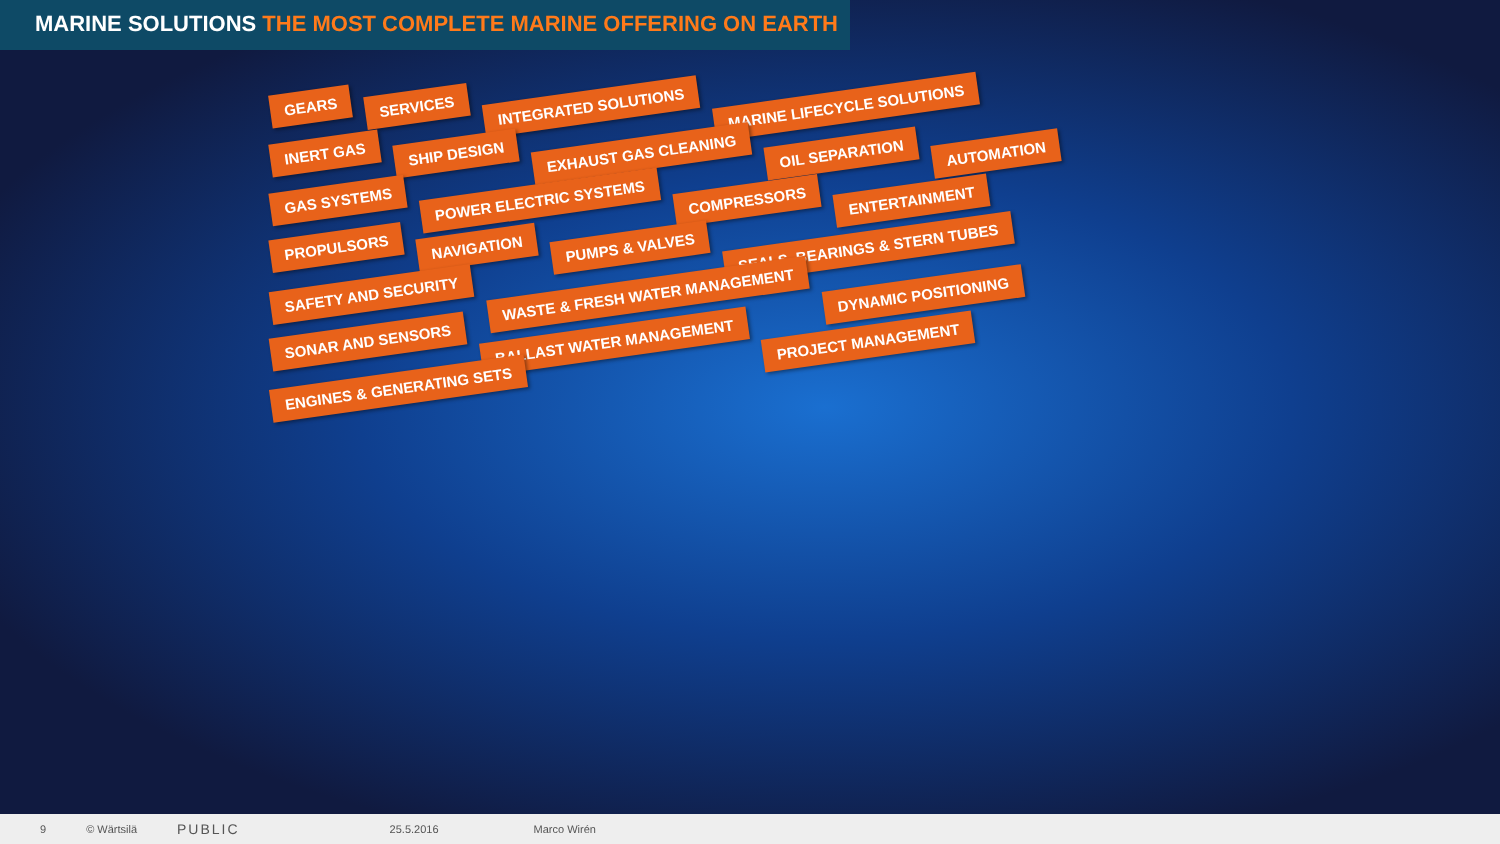MARINE SOLUTIONS THE MOST COMPLETE MARINE OFFERING ON EARTH
GEARS
SERVICES
INTEGRATED SOLUTIONS
MARINE LIFECYCLE SOLUTIONS
INERT GAS
SHIP DESIGN
EXHAUST GAS CLEANING
OIL SEPARATION
AUTOMATION
GAS SYSTEMS
POWER ELECTRIC SYSTEMS
COMPRESSORS
ENTERTAINMENT
PROPULSORS
NAVIGATION
PUMPS & VALVES
SEALS, BEARINGS & STERN TUBES
SAFETY AND SECURITY
WASTE & FRESH WATER MANAGEMENT
DYNAMIC POSITIONING
SONAR AND SENSORS
BALLAST WATER MANAGEMENT
PROJECT MANAGEMENT
ENGINES & GENERATING SETS
9 © Wärtsilä PUBLIC 25.5.2016 Marco Wirén